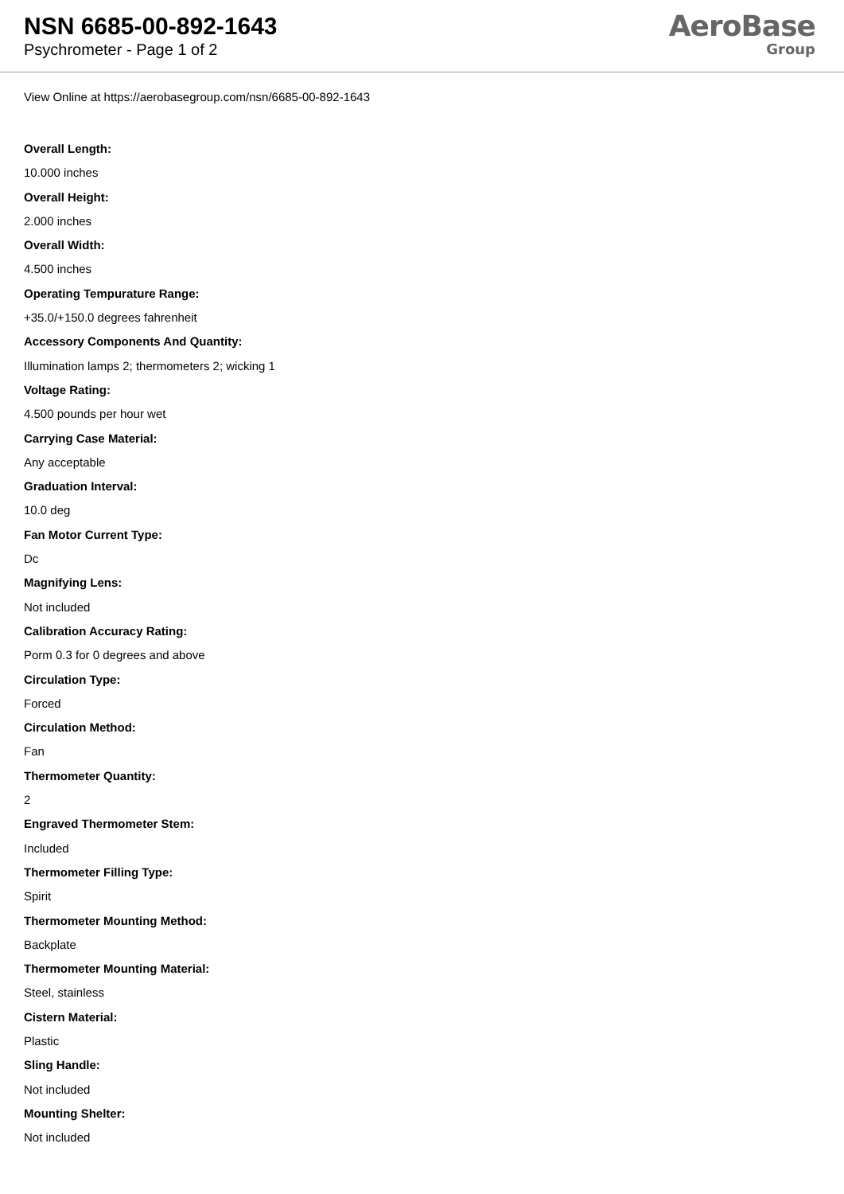NSN 6685-00-892-1643
Psychrometer - Page 1 of 2
AeroBase
Group
View Online at https://aerobasegroup.com/nsn/6685-00-892-1643
Overall Length:
10.000 inches
Overall Height:
2.000 inches
Overall Width:
4.500 inches
Operating Tempurature Range:
+35.0/+150.0 degrees fahrenheit
Accessory Components And Quantity:
Illumination lamps 2; thermometers 2; wicking 1
Voltage Rating:
4.500 pounds per hour wet
Carrying Case Material:
Any acceptable
Graduation Interval:
10.0 deg
Fan Motor Current Type:
Dc
Magnifying Lens:
Not included
Calibration Accuracy Rating:
Porm 0.3 for 0 degrees and above
Circulation Type:
Forced
Circulation Method:
Fan
Thermometer Quantity:
2
Engraved Thermometer Stem:
Included
Thermometer Filling Type:
Spirit
Thermometer Mounting Method:
Backplate
Thermometer Mounting Material:
Steel, stainless
Cistern Material:
Plastic
Sling Handle:
Not included
Mounting Shelter:
Not included